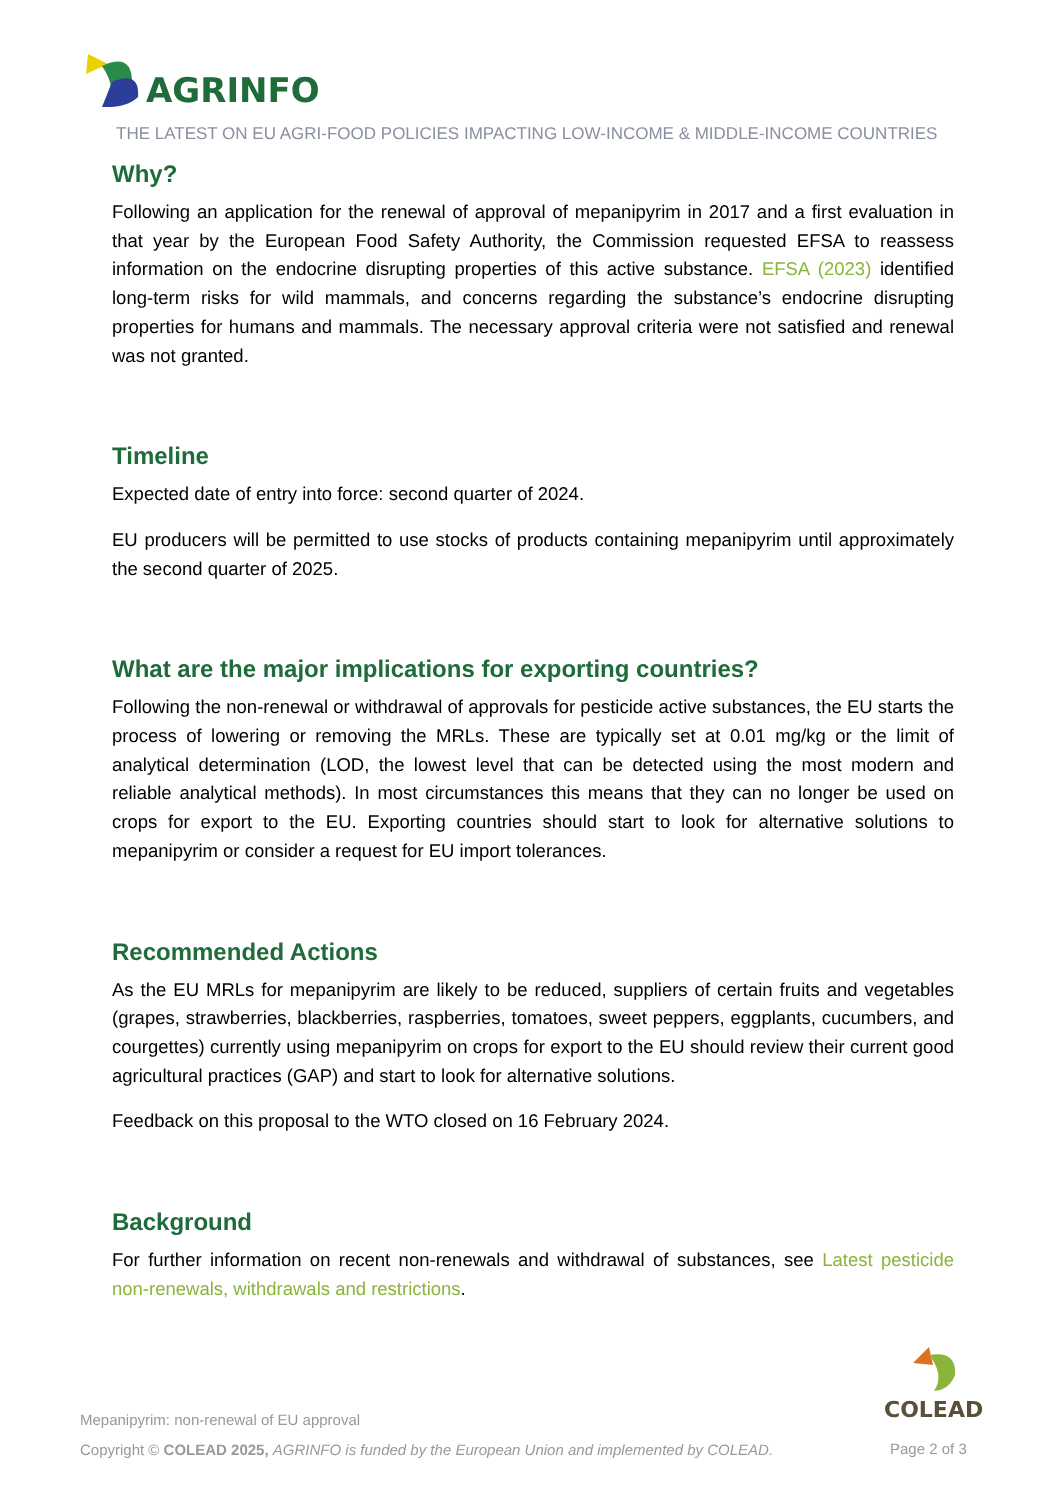AGRINFO
THE LATEST ON EU AGRI-FOOD POLICIES IMPACTING LOW-INCOME & MIDDLE-INCOME COUNTRIES
Why?
Following an application for the renewal of approval of mepanipyrim in 2017 and a first evaluation in that year by the European Food Safety Authority, the Commission requested EFSA to reassess information on the endocrine disrupting properties of this active substance. EFSA (2023) identified long-term risks for wild mammals, and concerns regarding the substance’s endocrine disrupting properties for humans and mammals. The necessary approval criteria were not satisfied and renewal was not granted.
Timeline
Expected date of entry into force: second quarter of 2024.
EU producers will be permitted to use stocks of products containing mepanipyrim until approximately the second quarter of 2025.
What are the major implications for exporting countries?
Following the non-renewal or withdrawal of approvals for pesticide active substances, the EU starts the process of lowering or removing the MRLs. These are typically set at 0.01 mg/kg or the limit of analytical determination (LOD, the lowest level that can be detected using the most modern and reliable analytical methods). In most circumstances this means that they can no longer be used on crops for export to the EU. Exporting countries should start to look for alternative solutions to mepanipyrim or consider a request for EU import tolerances.
Recommended Actions
As the EU MRLs for mepanipyrim are likely to be reduced, suppliers of certain fruits and vegetables (grapes, strawberries, blackberries, raspberries, tomatoes, sweet peppers, eggplants, cucumbers, and courgettes) currently using mepanipyrim on crops for export to the EU should review their current good agricultural practices (GAP) and start to look for alternative solutions.
Feedback on this proposal to the WTO closed on 16 February 2024.
Background
For further information on recent non-renewals and withdrawal of substances, see Latest pesticide non-renewals, withdrawals and restrictions.
COLEAD
Mepanipyrim: non-renewal of EU approval
Copyright © COLEAD 2025, AGRINFO is funded by the European Union and implemented by COLEAD.
Page 2 of 3